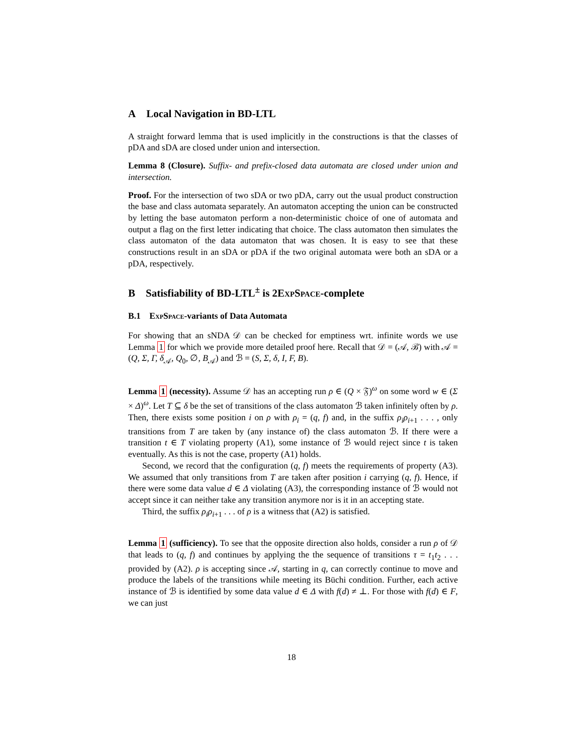A Local Navigation in BD-LTL
A straight forward lemma that is used implicitly in the constructions is that the classes of pDA and sDA are closed under union and intersection.
Lemma 8 (Closure). Suffix- and prefix-closed data automata are closed under union and intersection.
Proof. For the intersection of two sDA or two pDA, carry out the usual product construction the base and class automata separately. An automaton accepting the union can be constructed by letting the base automaton perform a non-deterministic choice of one of automata and output a flag on the first letter indicating that choice. The class automaton then simulates the class automaton of the data automaton that was chosen. It is easy to see that these constructions result in an sDA or pDA if the two original automata were both an sDA or a pDA, respectively.
B Satisfiability of BD-LTL<sup>±</sup> is 2ExpSpace-complete
B.1 ExpSpace-variants of Data Automata
For showing that an sNDA 𝒟 can be checked for emptiness wrt. infinite words we use Lemma 1 for which we provide more detailed proof here. Recall that 𝒟 = (𝒜, ℬ) with 𝒜 = (Q, Σ, Γ, δ<sub>𝒜</sub>, Q<sub>0</sub>, ∅, B<sub>𝒜</sub>) and ℬ = (S, Σ, δ, I, F, B).
Lemma 1 (necessity). Assume 𝒟 has an accepting run ρ ∈ (Q × 𝔉)<sup>ω</sup> on some word w ∈ (Σ × Δ)<sup>ω</sup>. Let T ⊆ δ be the set of transitions of the class automaton ℬ taken infinitely often by ρ. Then, there exists some position i on ρ with ρ<sub>i</sub> = (q, f) and, in the suffix ρ<sub>i</sub>ρ<sub>i+1</sub> . . . , only transitions from T are taken by (any instance of) the class automaton ℬ. If there were a transition t ∈ T violating property (A1), some instance of ℬ would reject since t is taken eventually. As this is not the case, property (A1) holds.
Second, we record that the configuration (q, f) meets the requirements of property (A3). We assumed that only transitions from T are taken after position i carrying (q, f). Hence, if there were some data value d ∈ Δ violating (A3), the corresponding instance of ℬ would not accept since it can neither take any transition anymore nor is it in an accepting state.
Third, the suffix ρ<sub>i</sub>ρ<sub>i+1</sub> . . . of ρ is a witness that (A2) is satisfied.
Lemma 1 (sufficiency). To see that the opposite direction also holds, consider a run ρ of 𝒟 that leads to (q, f) and continues by applying the the sequence of transitions τ = t<sub>1</sub>t<sub>2</sub> . . . provided by (A2). ρ is accepting since 𝒜, starting in q, can correctly continue to move and produce the labels of the transitions while meeting its Büchi condition. Further, each active instance of ℬ is identified by some data value d ∈ Δ with f(d) ≠ ⊥. For those with f(d) ∈ F, we can just
18